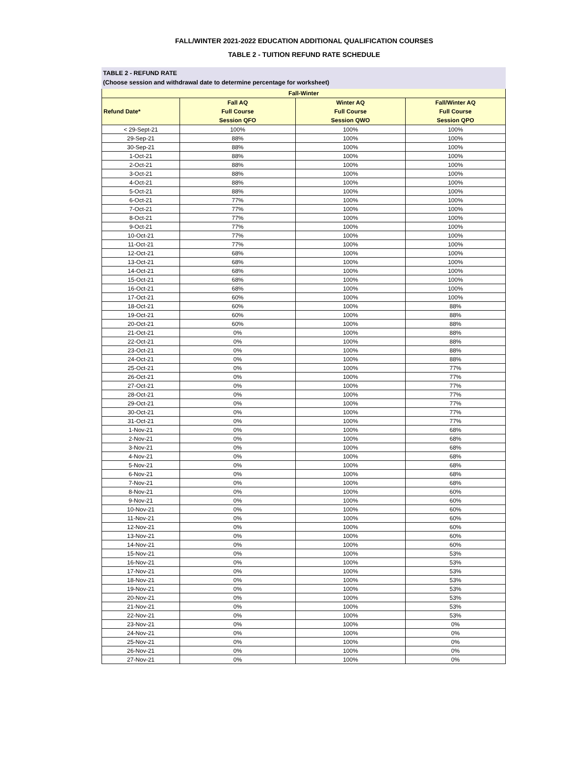FALL/WINTER 2021-2022 EDUCATION ADDITIONAL QUALIFICATION COURSES
TABLE 2 - TUITION REFUND RATE SCHEDULE
TABLE 2 - REFUND RATE
(Choose session and withdrawal date to determine percentage for worksheet)
| Fall-Winter | | | |
| --- | --- | --- | --- |
| Refund Date* | Fall AQ Full Course Session QFO | Winter AQ Full Course Session QWO | Fall/Winter AQ Full Course Session QPO |
| < 29-Sept-21 | 100% | 100% | 100% |
| 29-Sep-21 | 88% | 100% | 100% |
| 30-Sep-21 | 88% | 100% | 100% |
| 1-Oct-21 | 88% | 100% | 100% |
| 2-Oct-21 | 88% | 100% | 100% |
| 3-Oct-21 | 88% | 100% | 100% |
| 4-Oct-21 | 88% | 100% | 100% |
| 5-Oct-21 | 88% | 100% | 100% |
| 6-Oct-21 | 77% | 100% | 100% |
| 7-Oct-21 | 77% | 100% | 100% |
| 8-Oct-21 | 77% | 100% | 100% |
| 9-Oct-21 | 77% | 100% | 100% |
| 10-Oct-21 | 77% | 100% | 100% |
| 11-Oct-21 | 77% | 100% | 100% |
| 12-Oct-21 | 68% | 100% | 100% |
| 13-Oct-21 | 68% | 100% | 100% |
| 14-Oct-21 | 68% | 100% | 100% |
| 15-Oct-21 | 68% | 100% | 100% |
| 16-Oct-21 | 68% | 100% | 100% |
| 17-Oct-21 | 60% | 100% | 100% |
| 18-Oct-21 | 60% | 100% | 88% |
| 19-Oct-21 | 60% | 100% | 88% |
| 20-Oct-21 | 60% | 100% | 88% |
| 21-Oct-21 | 0% | 100% | 88% |
| 22-Oct-21 | 0% | 100% | 88% |
| 23-Oct-21 | 0% | 100% | 88% |
| 24-Oct-21 | 0% | 100% | 88% |
| 25-Oct-21 | 0% | 100% | 77% |
| 26-Oct-21 | 0% | 100% | 77% |
| 27-Oct-21 | 0% | 100% | 77% |
| 28-Oct-21 | 0% | 100% | 77% |
| 29-Oct-21 | 0% | 100% | 77% |
| 30-Oct-21 | 0% | 100% | 77% |
| 31-Oct-21 | 0% | 100% | 77% |
| 1-Nov-21 | 0% | 100% | 68% |
| 2-Nov-21 | 0% | 100% | 68% |
| 3-Nov-21 | 0% | 100% | 68% |
| 4-Nov-21 | 0% | 100% | 68% |
| 5-Nov-21 | 0% | 100% | 68% |
| 6-Nov-21 | 0% | 100% | 68% |
| 7-Nov-21 | 0% | 100% | 68% |
| 8-Nov-21 | 0% | 100% | 60% |
| 9-Nov-21 | 0% | 100% | 60% |
| 10-Nov-21 | 0% | 100% | 60% |
| 11-Nov-21 | 0% | 100% | 60% |
| 12-Nov-21 | 0% | 100% | 60% |
| 13-Nov-21 | 0% | 100% | 60% |
| 14-Nov-21 | 0% | 100% | 60% |
| 15-Nov-21 | 0% | 100% | 53% |
| 16-Nov-21 | 0% | 100% | 53% |
| 17-Nov-21 | 0% | 100% | 53% |
| 18-Nov-21 | 0% | 100% | 53% |
| 19-Nov-21 | 0% | 100% | 53% |
| 20-Nov-21 | 0% | 100% | 53% |
| 21-Nov-21 | 0% | 100% | 53% |
| 22-Nov-21 | 0% | 100% | 53% |
| 23-Nov-21 | 0% | 100% | 0% |
| 24-Nov-21 | 0% | 100% | 0% |
| 25-Nov-21 | 0% | 100% | 0% |
| 26-Nov-21 | 0% | 100% | 0% |
| 27-Nov-21 | 0% | 100% | 0% |